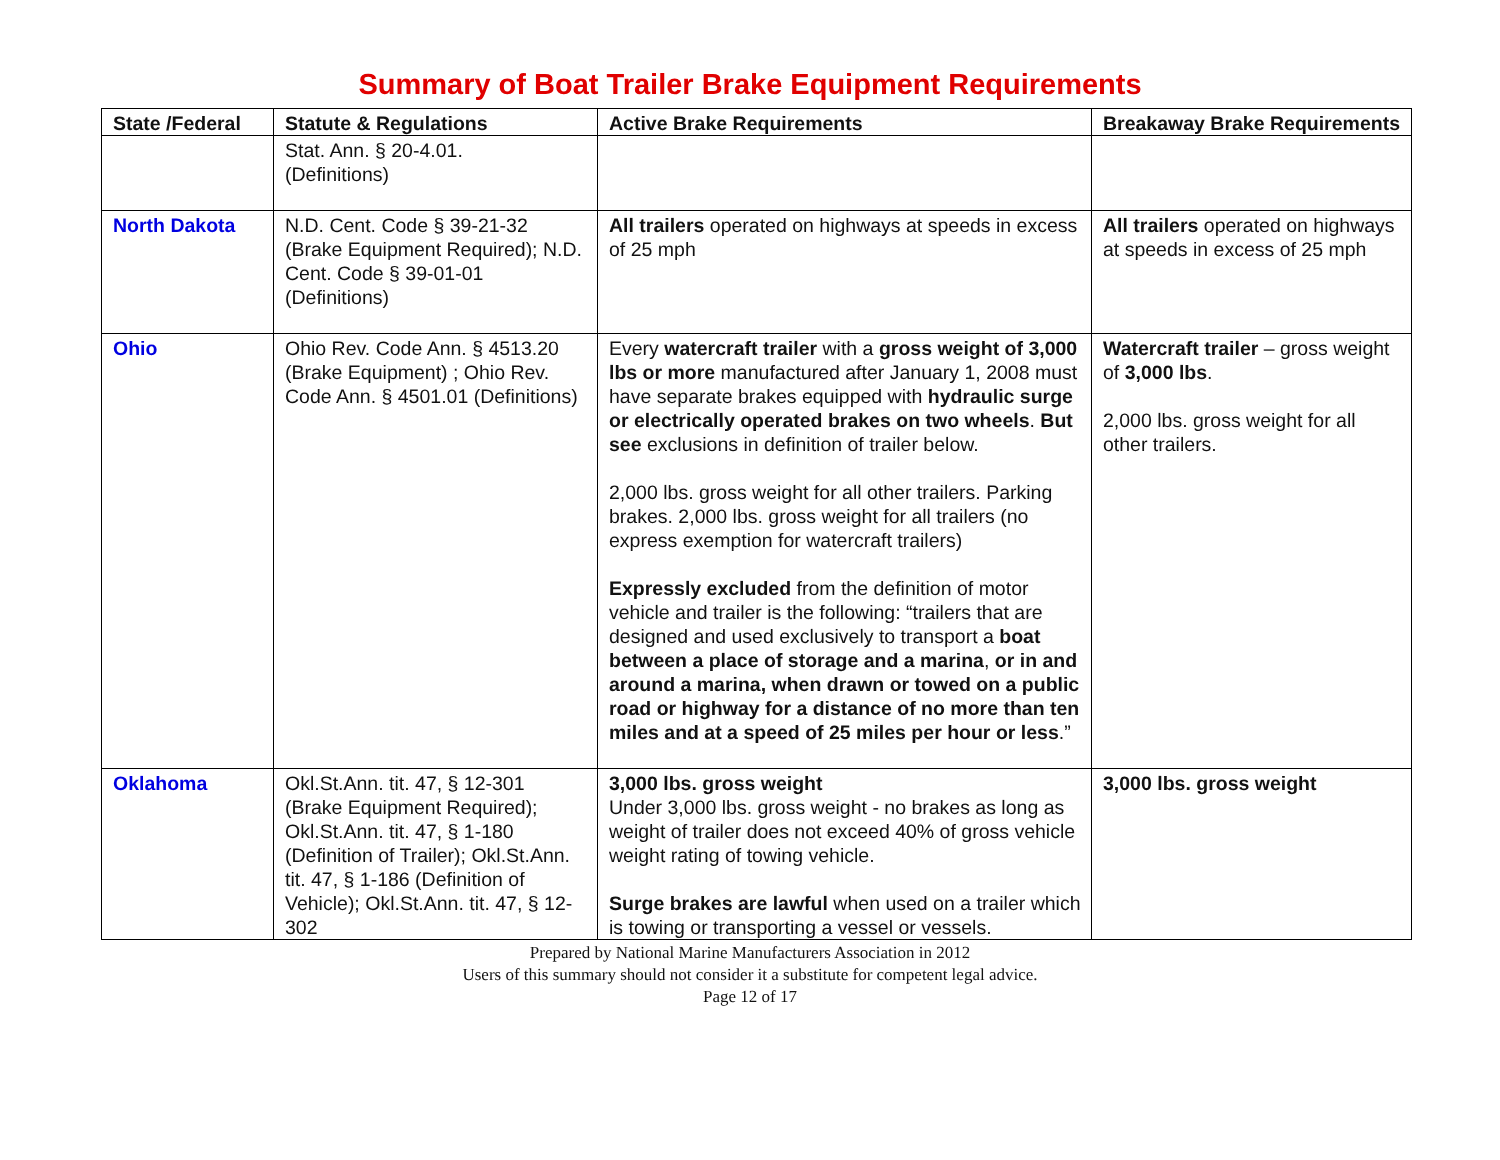Summary of Boat Trailer Brake Equipment Requirements
| State /Federal | Statute & Regulations | Active Brake Requirements | Breakaway Brake Requirements |
| --- | --- | --- | --- |
| | Stat. Ann. § 20-4.01. (Definitions) | | |
| North Dakota | N.D. Cent. Code § 39-21-32 (Brake Equipment Required); N.D. Cent. Code § 39-01-01 (Definitions) | All trailers operated on highways at speeds in excess of 25 mph | All trailers operated on highways at speeds in excess of 25 mph |
| Ohio | Ohio Rev. Code Ann. § 4513.20 (Brake Equipment) ; Ohio Rev. Code Ann. § 4501.01 (Definitions) | Every watercraft trailer with a gross weight of 3,000 lbs or more manufactured after January 1, 2008 must have separate brakes equipped with hydraulic surge or electrically operated brakes on two wheels . But see exclusions in definition of trailer below. 2,000 lbs. gross weight for all other trailers. Parking brakes. 2,000 lbs. gross weight for all trailers (no express exemption for watercraft trailers) Expressly excluded from the definition of motor vehicle and trailer is the following: “trailers that are designed and used exclusively to transport a boat between a place of storage and a marina , or in and around a marina, when drawn or towed on a public road or highway for a distance of no more than ten miles and at a speed of 25 miles per hour or less .” | Watercraft trailer – gross weight of 3,000 lbs . 2,000 lbs. gross weight for all other trailers. |
| Oklahoma | Okl.St.Ann. tit. 47, § 12-301 (Brake Equipment Required); Okl.St.Ann. tit. 47, § 1-180 (Definition of Trailer); Okl.St.Ann. tit. 47, § 1-186 (Definition of Vehicle); Okl.St.Ann. tit. 47, § 12-302 | 3,000 lbs. gross weight Under 3,000 lbs. gross weight - no brakes as long as weight of trailer does not exceed 40% of gross vehicle weight rating of towing vehicle. Surge brakes are lawful when used on a trailer which is towing or transporting a vessel or vessels. | 3,000 lbs. gross weight |
Prepared by National Marine Manufacturers Association in 2012
Users of this summary should not consider it a substitute for competent legal advice.
Page 12 of 17